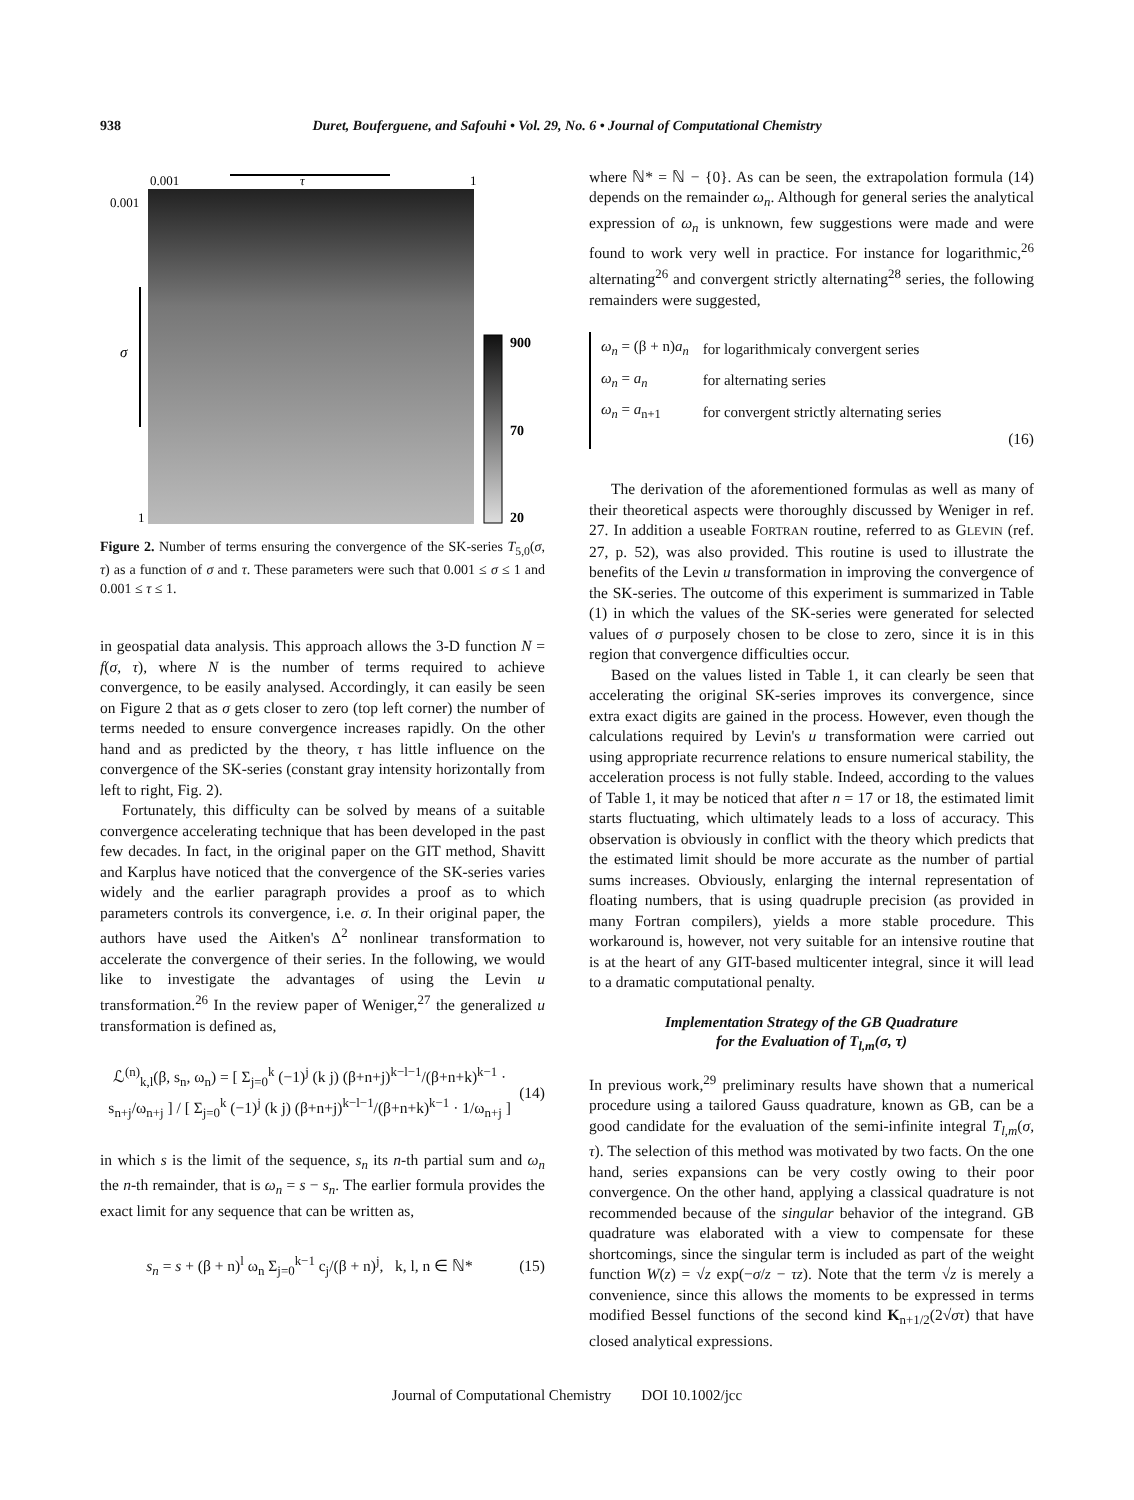938
Duret, Bouferguene, and Safouhi • Vol. 29, No. 6 • Journal of Computational Chemistry
0.001
τ
1
0.001
σ
1
900
70
20
Figure 2. Number of terms ensuring the convergence of the SK-series T<sub>5,0</sub>(σ, τ) as a function of σ and τ. These parameters were such that 0.001 ≤ σ ≤ 1 and 0.001 ≤ τ ≤ 1.
in geospatial data analysis. This approach allows the 3-D function N = f(σ, τ), where N is the number of terms required to achieve convergence, to be easily analysed. Accordingly, it can easily be seen on Figure 2 that as σ gets closer to zero (top left corner) the number of terms needed to ensure convergence increases rapidly. On the other hand and as predicted by the theory, τ has little influence on the convergence of the SK-series (constant gray intensity horizontally from left to right, Fig. 2).
Fortunately, this difficulty can be solved by means of a suitable convergence accelerating technique that has been developed in the past few decades. In fact, in the original paper on the GIT method, Shavitt and Karplus have noticed that the convergence of the SK-series varies widely and the earlier paragraph provides a proof as to which parameters controls its convergence, i.e. σ. In their original paper, the authors have used the Aitken's Δ<sup>2</sup> nonlinear transformation to accelerate the convergence of their series. In the following, we would like to investigate the advantages of using the Levin u transformation.<sup>26</sup> In the review paper of Weniger,<sup>27</sup> the generalized u transformation is defined as,
ℒ<sup>(n)</sup><sub>k,l</sub>(β, s<sub>n</sub>, ω<sub>n</sub>) = [ Σ<sub>j=0</sub><sup>k</sup> (−1)<sup>j</sup> (k j) (β+n+j)<sup>k−l−1</sup>/(β+n+k)<sup>k−1</sup> · s<sub>n+j</sub>/ω<sub>n+j</sub> ] / [ Σ<sub>j=0</sub><sup>k</sup> (−1)<sup>j</sup> (k j) (β+n+j)<sup>k−l−1</sup>/(β+n+k)<sup>k−1</sup> · 1/ω<sub>n+j</sub> ] (14)
in which s is the limit of the sequence, s<sub>n</sub> its n-th partial sum and ω<sub>n</sub> the n-th remainder, that is ω<sub>n</sub> = s − s<sub>n</sub>. The earlier formula provides the exact limit for any sequence that can be written as,
s<sub>n</sub> = s + (β + n)<sup>l</sup> ω<sub>n</sub> Σ<sub>j=0</sub><sup>k−1</sup> c<sub>j</sub>/(β + n)<sup>j</sup>, k, l, n ∈ ℕ* (15)
where ℕ* = ℕ − {0}. As can be seen, the extrapolation formula (14) depends on the remainder ω<sub>n</sub>. Although for general series the analytical expression of ω<sub>n</sub> is unknown, few suggestions were made and were found to work very well in practice. For instance for logarithmic,<sup>26</sup> alternating<sup>26</sup> and convergent strictly alternating<sup>28</sup> series, the following remainders were suggested,
| ω<sub>n</sub> = (β + n) a<sub>n</sub> | for logarithmicaly convergent series |
| ω<sub>n</sub> = a<sub>n</sub> | for alternating series |
| ω<sub>n</sub> = a<sub>n+1</sub> | for convergent strictly alternating series |
(16)
The derivation of the aforementioned formulas as well as many of their theoretical aspects were thoroughly discussed by Weniger in ref. 27. In addition a useable FORTRAN routine, referred to as GLEVIN (ref. 27, p. 52), was also provided. This routine is used to illustrate the benefits of the Levin u transformation in improving the convergence of the SK-series. The outcome of this experiment is summarized in Table (1) in which the values of the SK-series were generated for selected values of σ purposely chosen to be close to zero, since it is in this region that convergence difficulties occur.
Based on the values listed in Table 1, it can clearly be seen that accelerating the original SK-series improves its convergence, since extra exact digits are gained in the process. However, even though the calculations required by Levin's u transformation were carried out using appropriate recurrence relations to ensure numerical stability, the acceleration process is not fully stable. Indeed, according to the values of Table 1, it may be noticed that after n = 17 or 18, the estimated limit starts fluctuating, which ultimately leads to a loss of accuracy. This observation is obviously in conflict with the theory which predicts that the estimated limit should be more accurate as the number of partial sums increases. Obviously, enlarging the internal representation of floating numbers, that is using quadruple precision (as provided in many Fortran compilers), yields a more stable procedure. This workaround is, however, not very suitable for an intensive routine that is at the heart of any GIT-based multicenter integral, since it will lead to a dramatic computational penalty.
Implementation Strategy of the GB Quadrature
for the Evaluation of T<sub>l,m</sub>(σ, τ)
In previous work,<sup>29</sup> preliminary results have shown that a numerical procedure using a tailored Gauss quadrature, known as GB, can be a good candidate for the evaluation of the semi-infinite integral T<sub>l,m</sub>(σ, τ). The selection of this method was motivated by two facts. On the one hand, series expansions can be very costly owing to their poor convergence. On the other hand, applying a classical quadrature is not recommended because of the singular behavior of the integrand. GB quadrature was elaborated with a view to compensate for these shortcomings, since the singular term is included as part of the weight function W(z) = √z exp(−σ/z − τz). Note that the term √z is merely a convenience, since this allows the moments to be expressed in terms modified Bessel functions of the second kind K<sub>n+1/2</sub>(2√στ) that have closed analytical expressions.
Journal of Computational Chemistry DOI 10.1002/jcc